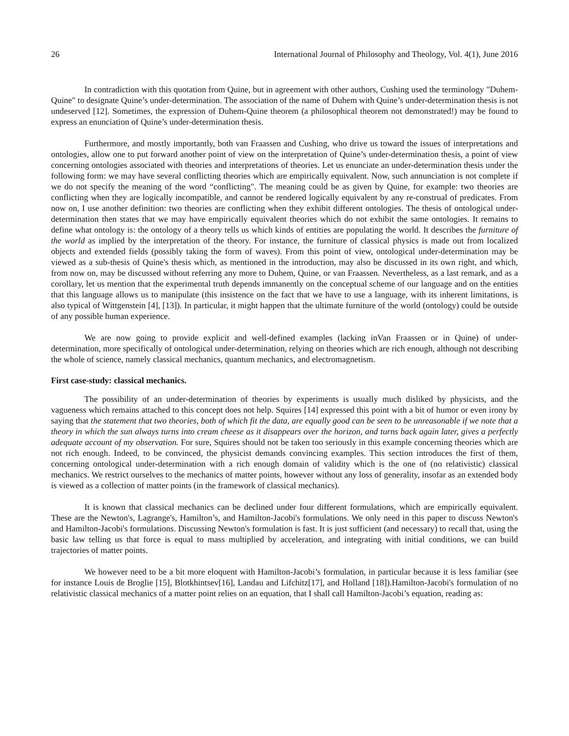26 International Journal of Philosophy and Theology, Vol. 4(1), June 2016
In contradiction with this quotation from Quine, but in agreement with other authors, Cushing used the terminology "Duhem-Quine" to designate Quine’s under-determination. The association of the name of Duhem with Quine’s under-determination thesis is not undeserved [12]. Sometimes, the expression of Duhem-Quine theorem (a philosophical theorem not demonstrated!) may be found to express an enunciation of Quine’s under-determination thesis.
Furthermore, and mostly importantly, both van Fraassen and Cushing, who drive us toward the issues of interpretations and ontologies, allow one to put forward another point of view on the interpretation of Quine’s under-determination thesis, a point of view concerning ontologies associated with theories and interpretations of theories. Let us enunciate an under-determination thesis under the following form: we may have several conflicting theories which are empirically equivalent. Now, such annunciation is not complete if we do not specify the meaning of the word “conflicting". The meaning could be as given by Quine, for example: two theories are conflicting when they are logically incompatible, and cannot be rendered logically equivalent by any re-construal of predicates. From now on, I use another definition: two theories are conflicting when they exhibit different ontologies. The thesis of ontological under-determination then states that we may have empirically equivalent theories which do not exhibit the same ontologies. It remains to define what ontology is: the ontology of a theory tells us which kinds of entities are populating the world. It describes the furniture of the world as implied by the interpretation of the theory. For instance, the furniture of classical physics is made out from localized objects and extended fields (possibly taking the form of waves). From this point of view, ontological under-determination may be viewed as a sub-thesis of Quine's thesis which, as mentioned in the introduction, may also be discussed in its own right, and which, from now on, may be discussed without referring any more to Duhem, Quine, or van Fraassen. Nevertheless, as a last remark, and as a corollary, let us mention that the experimental truth depends immanently on the conceptual scheme of our language and on the entities that this language allows us to manipulate (this insistence on the fact that we have to use a language, with its inherent limitations, is also typical of Wittgenstein [4], [13]). In particular, it might happen that the ultimate furniture of the world (ontology) could be outside of any possible human experience.
We are now going to provide explicit and well-defined examples (lacking inVan Fraassen or in Quine) of under-determination, more specifically of ontological under-determination, relying on theories which are rich enough, although not describing the whole of science, namely classical mechanics, quantum mechanics, and electromagnetism.
First case-study: classical mechanics.
The possibility of an under-determination of theories by experiments is usually much disliked by physicists, and the vagueness which remains attached to this concept does not help. Squires [14] expressed this point with a bit of humor or even irony by saying that the statement that two theories, both of which fit the data, are equally good can be seen to be unreasonable if we note that a theory in which the sun always turns into cream cheese as it disappears over the horizon, and turns back again later, gives a perfectly adequate account of my observation. For sure, Squires should not be taken too seriously in this example concerning theories which are not rich enough. Indeed, to be convinced, the physicist demands convincing examples. This section introduces the first of them, concerning ontological under-determination with a rich enough domain of validity which is the one of (no relativistic) classical mechanics. We restrict ourselves to the mechanics of matter points, however without any loss of generality, insofar as an extended body is viewed as a collection of matter points (in the framework of classical mechanics).
It is known that classical mechanics can be declined under four different formulations, which are empirically equivalent. These are the Newton's, Lagrange's, Hamilton’s, and Hamilton-Jacobi's formulations. We only need in this paper to discuss Newton's and Hamilton-Jacobi's formulations. Discussing Newton's formulation is fast. It is just sufficient (and necessary) to recall that, using the basic law telling us that force is equal to mass multiplied by acceleration, and integrating with initial conditions, we can build trajectories of matter points.
We however need to be a bit more eloquent with Hamilton-Jacobi’s formulation, in particular because it is less familiar (see for instance Louis de Broglie [15], Blotkhintsev[16], Landau and Lifchitz[17], and Holland [18]).Hamilton-Jacobi's formulation of no relativistic classical mechanics of a matter point relies on an equation, that I shall call Hamilton-Jacobi’s equation, reading as: